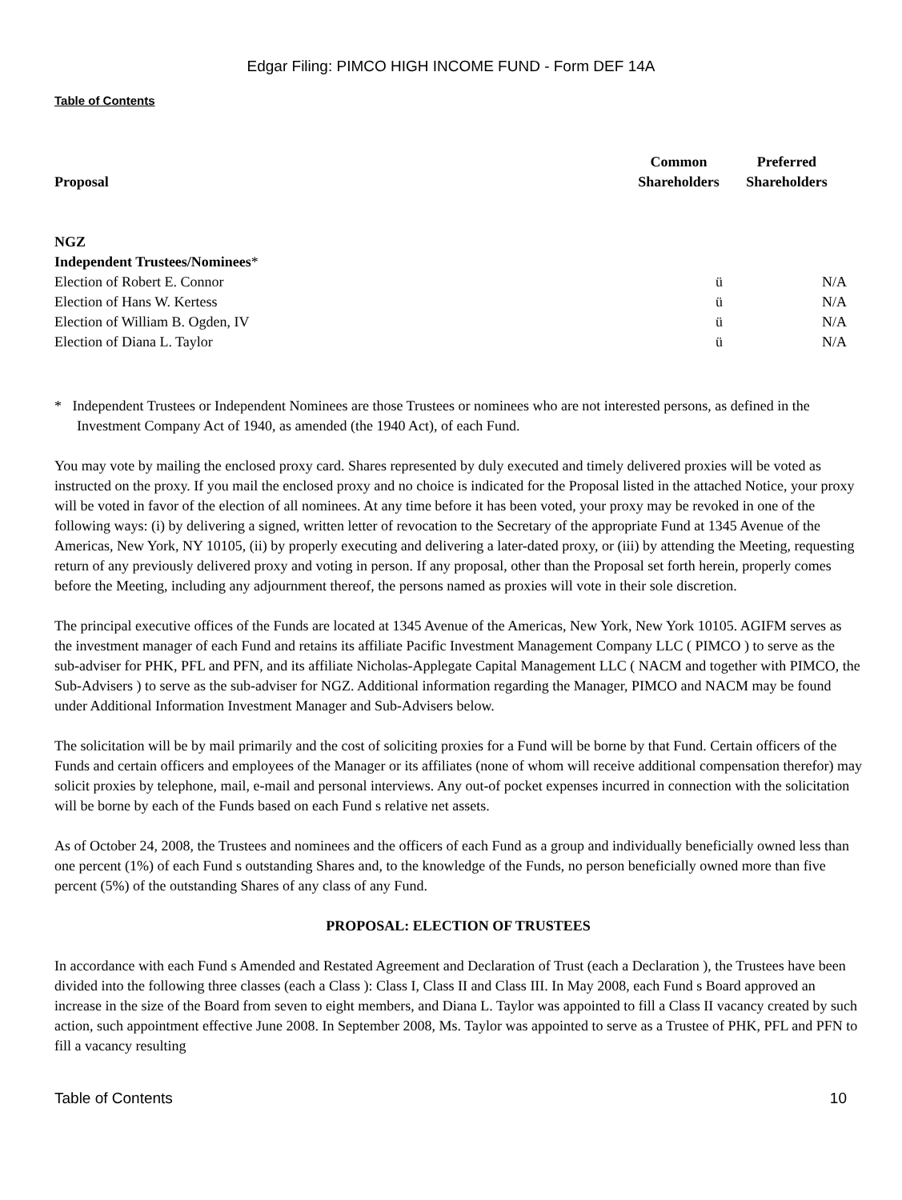Edgar Filing: PIMCO HIGH INCOME FUND - Form DEF 14A
Table of Contents
| Proposal | Common Shareholders | Preferred Shareholders |
| --- | --- | --- |
| NGZ | | |
| Independent Trustees/Nominees * | | |
| Election of Robert E. Connor | ü | N/A |
| Election of Hans W. Kertess | ü | N/A |
| Election of William B. Ogden, IV | ü | N/A |
| Election of Diana L. Taylor | ü | N/A |
* Independent Trustees or Independent Nominees are those Trustees or nominees who are not interested persons, as defined in the Investment Company Act of 1940, as amended (the 1940 Act), of each Fund.
You may vote by mailing the enclosed proxy card. Shares represented by duly executed and timely delivered proxies will be voted as instructed on the proxy. If you mail the enclosed proxy and no choice is indicated for the Proposal listed in the attached Notice, your proxy will be voted in favor of the election of all nominees. At any time before it has been voted, your proxy may be revoked in one of the following ways: (i) by delivering a signed, written letter of revocation to the Secretary of the appropriate Fund at 1345 Avenue of the Americas, New York, NY 10105, (ii) by properly executing and delivering a later-dated proxy, or (iii) by attending the Meeting, requesting return of any previously delivered proxy and voting in person. If any proposal, other than the Proposal set forth herein, properly comes before the Meeting, including any adjournment thereof, the persons named as proxies will vote in their sole discretion.
The principal executive offices of the Funds are located at 1345 Avenue of the Americas, New York, New York 10105. AGIFM serves as the investment manager of each Fund and retains its affiliate Pacific Investment Management Company LLC ( PIMCO ) to serve as the sub-adviser for PHK, PFL and PFN, and its affiliate Nicholas-Applegate Capital Management LLC ( NACM and together with PIMCO, the Sub-Advisers ) to serve as the sub-adviser for NGZ. Additional information regarding the Manager, PIMCO and NACM may be found under Additional Information Investment Manager and Sub-Advisers below.
The solicitation will be by mail primarily and the cost of soliciting proxies for a Fund will be borne by that Fund. Certain officers of the Funds and certain officers and employees of the Manager or its affiliates (none of whom will receive additional compensation therefor) may solicit proxies by telephone, mail, e-mail and personal interviews. Any out-of pocket expenses incurred in connection with the solicitation will be borne by each of the Funds based on each Fund s relative net assets.
As of October 24, 2008, the Trustees and nominees and the officers of each Fund as a group and individually beneficially owned less than one percent (1%) of each Fund s outstanding Shares and, to the knowledge of the Funds, no person beneficially owned more than five percent (5%) of the outstanding Shares of any class of any Fund.
PROPOSAL: ELECTION OF TRUSTEES
In accordance with each Fund s Amended and Restated Agreement and Declaration of Trust (each a Declaration ), the Trustees have been divided into the following three classes (each a Class ): Class I, Class II and Class III. In May 2008, each Fund s Board approved an increase in the size of the Board from seven to eight members, and Diana L. Taylor was appointed to fill a Class II vacancy created by such action, such appointment effective June 2008. In September 2008, Ms. Taylor was appointed to serve as a Trustee of PHK, PFL and PFN to fill a vacancy resulting
Table of Contents 10